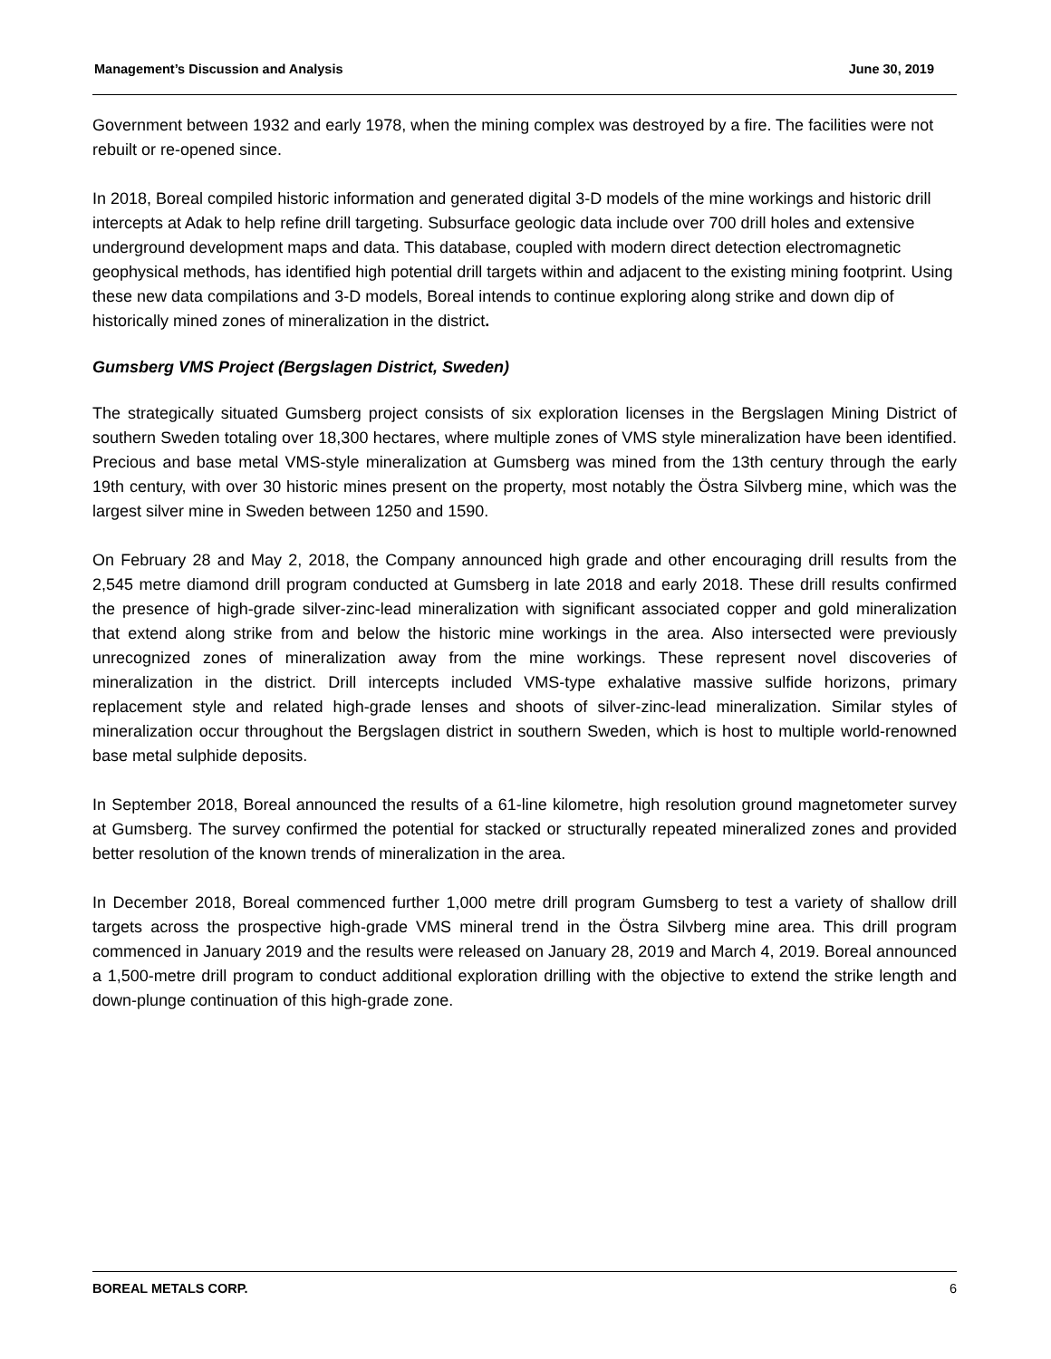Management’s Discussion and Analysis June 30, 2019
Government between 1932 and early 1978, when the mining complex was destroyed by a fire. The facilities were not rebuilt or re-opened since.
In 2018, Boreal compiled historic information and generated digital 3-D models of the mine workings and historic drill intercepts at Adak to help refine drill targeting. Subsurface geologic data include over 700 drill holes and extensive underground development maps and data. This database, coupled with modern direct detection electromagnetic geophysical methods, has identified high potential drill targets within and adjacent to the existing mining footprint. Using these new data compilations and 3-D models, Boreal intends to continue exploring along strike and down dip of historically mined zones of mineralization in the district.
Gumsberg VMS Project (Bergslagen District, Sweden)
The strategically situated Gumsberg project consists of six exploration licenses in the Bergslagen Mining District of southern Sweden totaling over 18,300 hectares, where multiple zones of VMS style mineralization have been identified. Precious and base metal VMS-style mineralization at Gumsberg was mined from the 13th century through the early 19th century, with over 30 historic mines present on the property, most notably the Östra Silvberg mine, which was the largest silver mine in Sweden between 1250 and 1590.
On February 28 and May 2, 2018, the Company announced high grade and other encouraging drill results from the 2,545 metre diamond drill program conducted at Gumsberg in late 2018 and early 2018. These drill results confirmed the presence of high-grade silver-zinc-lead mineralization with significant associated copper and gold mineralization that extend along strike from and below the historic mine workings in the area. Also intersected were previously unrecognized zones of mineralization away from the mine workings. These represent novel discoveries of mineralization in the district. Drill intercepts included VMS-type exhalative massive sulfide horizons, primary replacement style and related high-grade lenses and shoots of silver-zinc-lead mineralization. Similar styles of mineralization occur throughout the Bergslagen district in southern Sweden, which is host to multiple world-renowned base metal sulphide deposits.
In September 2018, Boreal announced the results of a 61-line kilometre, high resolution ground magnetometer survey at Gumsberg. The survey confirmed the potential for stacked or structurally repeated mineralized zones and provided better resolution of the known trends of mineralization in the area.
In December 2018, Boreal commenced further 1,000 metre drill program Gumsberg to test a variety of shallow drill targets across the prospective high-grade VMS mineral trend in the Östra Silvberg mine area. This drill program commenced in January 2019 and the results were released on January 28, 2019 and March 4, 2019. Boreal announced a 1,500-metre drill program to conduct additional exploration drilling with the objective to extend the strike length and down-plunge continuation of this high-grade zone.
BOREAL METALS CORP. 6